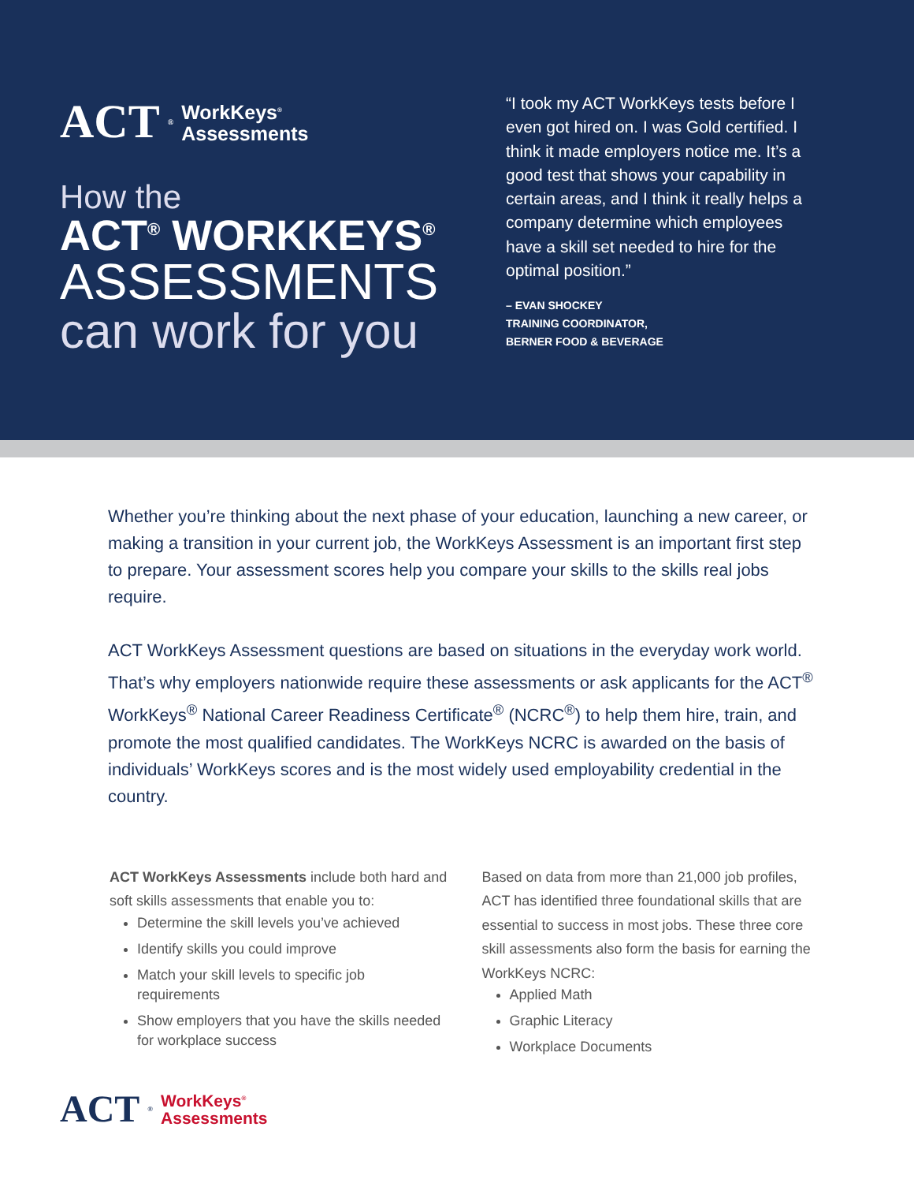ACT<sup>®</sup> WorkKeys<sup>®</sup>
Assessments
How the
ACT<sup>®</sup> WORKKEYS<sup>®</sup>
ASSESSMENTS
can work for you
“I took my ACT WorkKeys tests before I even got hired on. I was Gold certified. I think it made employers notice me. It’s a good test that shows your capability in certain areas, and I think it really helps a company determine which employees have a skill set needed to hire for the optimal position.”
– EVAN SHOCKEY
TRAINING COORDINATOR,
BERNER FOOD & BEVERAGE
Whether you’re thinking about the next phase of your education, launching a new career, or making a transition in your current job, the WorkKeys Assessment is an important first step to prepare. Your assessment scores help you compare your skills to the skills real jobs require.
ACT WorkKeys Assessment questions are based on situations in the everyday work world. That’s why employers nationwide require these assessments or ask applicants for the ACT<sup>®</sup> WorkKeys<sup>®</sup> National Career Readiness Certificate<sup>®</sup> (NCRC<sup>®</sup>) to help them hire, train, and promote the most qualified candidates. The WorkKeys NCRC is awarded on the basis of individuals’ WorkKeys scores and is the most widely used employability credential in the country.
ACT WorkKeys Assessments include both hard and soft skills assessments that enable you to:
Determine the skill levels you’ve achieved
Identify skills you could improve
Match your skill levels to specific job requirements
Show employers that you have the skills needed for workplace success
Based on data from more than 21,000 job profiles, ACT has identified three foundational skills that are essential to success in most jobs. These three core skill assessments also form the basis for earning the WorkKeys NCRC:
Applied Math
Graphic Literacy
Workplace Documents
ACT<sup>®</sup> WorkKeys<sup>®</sup>
Assessments